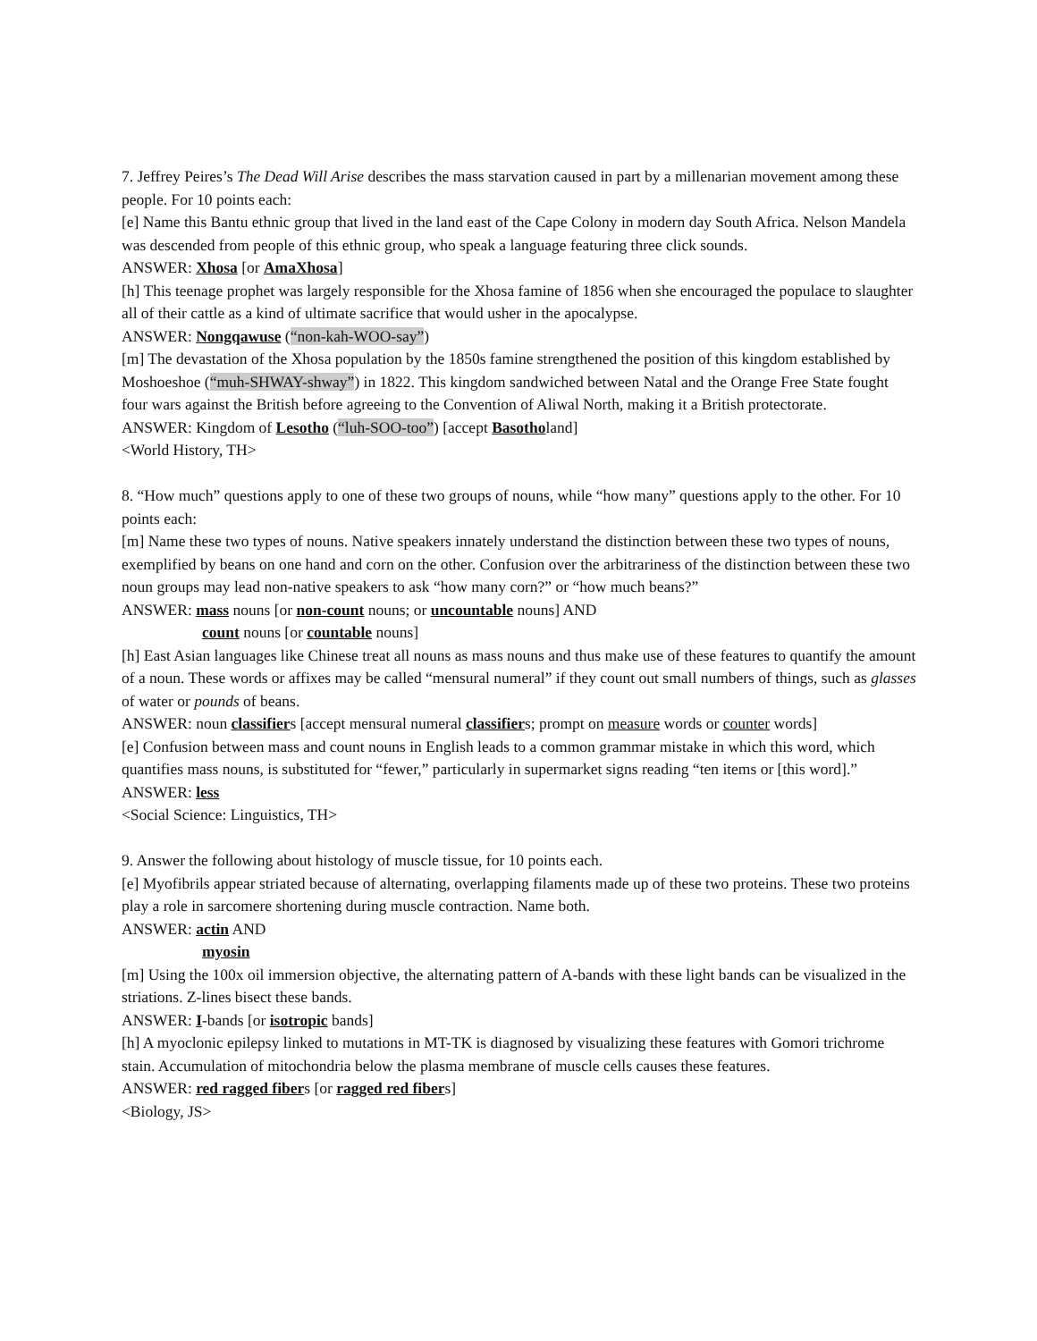7. Jeffrey Peires’s The Dead Will Arise describes the mass starvation caused in part by a millenarian movement among these people. For 10 points each:
[e] Name this Bantu ethnic group that lived in the land east of the Cape Colony in modern day South Africa. Nelson Mandela was descended from people of this ethnic group, who speak a language featuring three click sounds.
ANSWER: Xhosa [or AmaXhosa]
[h] This teenage prophet was largely responsible for the Xhosa famine of 1856 when she encouraged the populace to slaughter all of their cattle as a kind of ultimate sacrifice that would usher in the apocalypse.
ANSWER: Nongqawuse (“non-kah-WOO-say”)
[m] The devastation of the Xhosa population by the 1850s famine strengthened the position of this kingdom established by Moshoeshoe (“muh-SHWAY-shway”) in 1822. This kingdom sandwiched between Natal and the Orange Free State fought four wars against the British before agreeing to the Convention of Aliwal North, making it a British protectorate.
ANSWER: Kingdom of Lesotho (“luh-SOO-too”) [accept Basotholand]
<World History, TH>
8. “How much” questions apply to one of these two groups of nouns, while “how many” questions apply to the other. For 10 points each:
[m] Name these two types of nouns. Native speakers innately understand the distinction between these two types of nouns, exemplified by beans on one hand and corn on the other. Confusion over the arbitrariness of the distinction between these two noun groups may lead non-native speakers to ask “how many corn?” or “how much beans?”
ANSWER: mass nouns [or non-count nouns; or uncountable nouns] AND
count nouns [or countable nouns]
[h] East Asian languages like Chinese treat all nouns as mass nouns and thus make use of these features to quantify the amount of a noun. These words or affixes may be called “mensural numeral” if they count out small numbers of things, such as glasses of water or pounds of beans.
ANSWER: noun classifiers [accept mensural numeral classifiers; prompt on measure words or counter words]
[e] Confusion between mass and count nouns in English leads to a common grammar mistake in which this word, which quantifies mass nouns, is substituted for “fewer,” particularly in supermarket signs reading “ten items or [this word].”
ANSWER: less
<Social Science: Linguistics, TH>
9. Answer the following about histology of muscle tissue, for 10 points each.
[e] Myofibrils appear striated because of alternating, overlapping filaments made up of these two proteins. These two proteins play a role in sarcomere shortening during muscle contraction. Name both.
ANSWER: actin AND
myosin
[m] Using the 100x oil immersion objective, the alternating pattern of A-bands with these light bands can be visualized in the striations. Z-lines bisect these bands.
ANSWER: I-bands [or isotropic bands]
[h] A myoclonic epilepsy linked to mutations in MT-TK is diagnosed by visualizing these features with Gomori trichrome stain. Accumulation of mitochondria below the plasma membrane of muscle cells causes these features.
ANSWER: red ragged fibers [or ragged red fibers]
<Biology, JS>